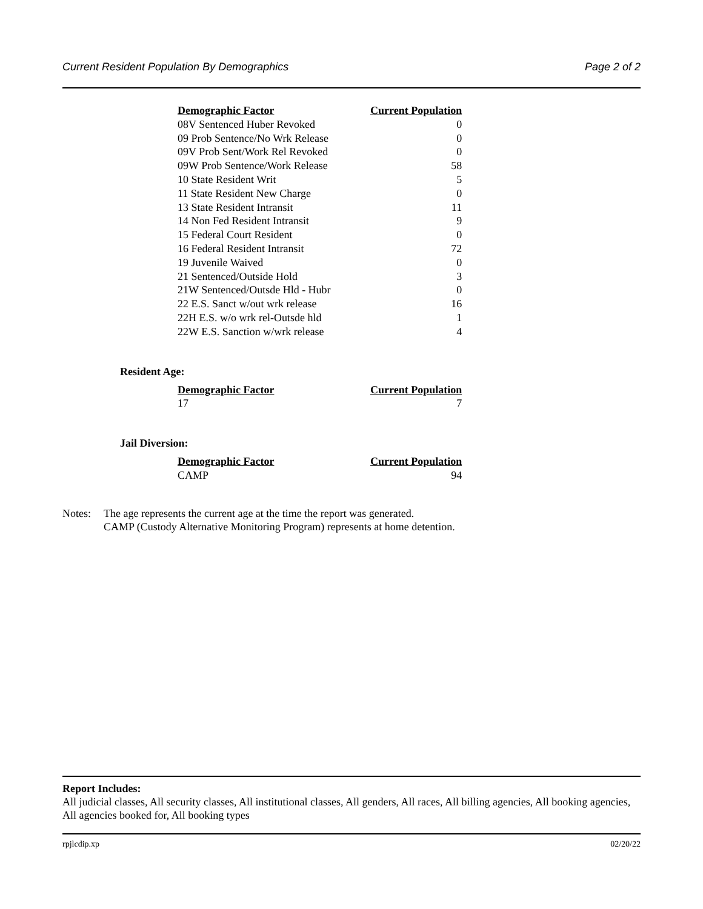Current Resident Population By Demographics Page 2 of 2
| Demographic Factor | Current Population |
| --- | --- |
| 08V Sentenced Huber Revoked | 0 |
| 09 Prob Sentence/No Wrk Release | 0 |
| 09V Prob Sent/Work Rel Revoked | 0 |
| 09W Prob Sentence/Work Release | 58 |
| 10 State Resident Writ | 5 |
| 11 State Resident New Charge | 0 |
| 13 State Resident Intransit | 11 |
| 14 Non Fed Resident Intransit | 9 |
| 15 Federal Court Resident | 0 |
| 16 Federal Resident Intransit | 72 |
| 19 Juvenile Waived | 0 |
| 21 Sentenced/Outside Hold | 3 |
| 21W Sentenced/Outsde Hld - Hubr | 0 |
| 22 E.S. Sanct w/out wrk release | 16 |
| 22H E.S. w/o wrk rel-Outsde hld | 1 |
| 22W E.S. Sanction w/wrk release | 4 |
Resident Age:
| Demographic Factor | Current Population |
| --- | --- |
| 17 | 7 |
Jail Diversion:
| Demographic Factor | Current Population |
| --- | --- |
| CAMP | 94 |
Notes: The age represents the current age at the time the report was generated.
CAMP (Custody Alternative Monitoring Program) represents at home detention.
Report Includes:
All judicial classes, All security classes, All institutional classes, All genders, All races, All billing agencies, All booking agencies, All agencies booked for, All booking types
rpjlcdip.xp 02/20/22